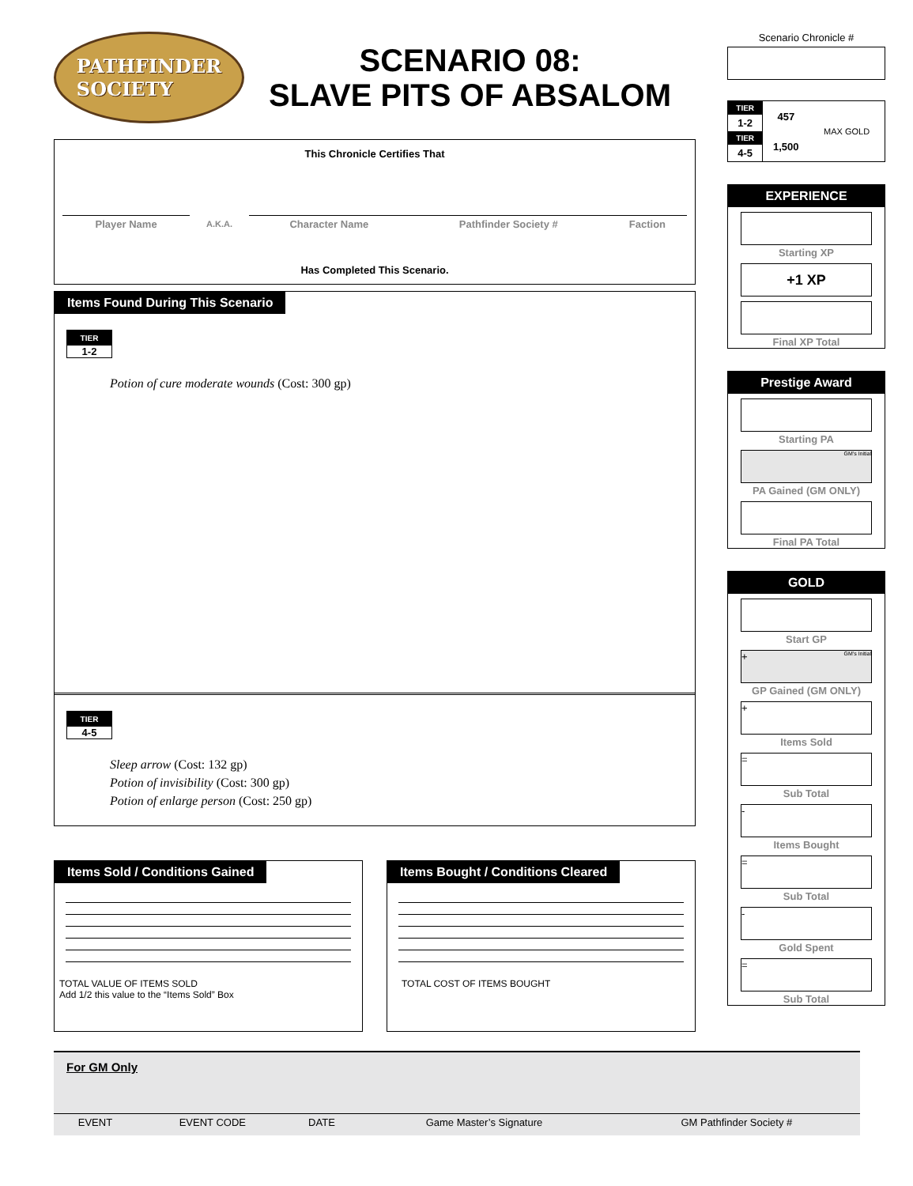PATHFINDER
SOCIETY
SCENARIO 08:
SLAVE PITS OF ABSALOM
This Chronicle Certifies That
| Player Name | A.K.A. | Character Name | Pathfinder Society # | Faction |
Has Completed This Scenario.
Items Found During This Scenario
TIER
1-2
Potion of cure moderate wounds (Cost: 300 gp)
TIER
4-5
Sleep arrow (Cost: 132 gp)
Potion of invisibility (Cost: 300 gp)
Potion of enlarge person (Cost: 250 gp)
Items Sold / Conditions Gained
TOTAL VALUE OF ITEMS SOLD
Add 1/2 this value to the “Items Sold” Box
Items Bought / Conditions Cleared
TOTAL COST OF ITEMS BOUGHT
Scenario Chronicle #
| TIER | 457 | MAX GOLD |
| 1-2 | | |
| TIER | 1,500 | |
| 4-5 | | |
EXPERIENCE
Starting XP
+1 XP
Final XP Total
Prestige Award
Starting PA
GM's Initial
PA Gained (GM ONLY)
Final PA Total
GOLD
Start GP
+ GM's Initial
GP Gained (GM ONLY)
+
Items Sold
=
Sub Total
-
Items Bought
=
Sub Total
-
Gold Spent
=
Sub Total
For GM Only
| EVENT | EVENT CODE | DATE | Game Master’s Signature | GM Pathfinder Society # |